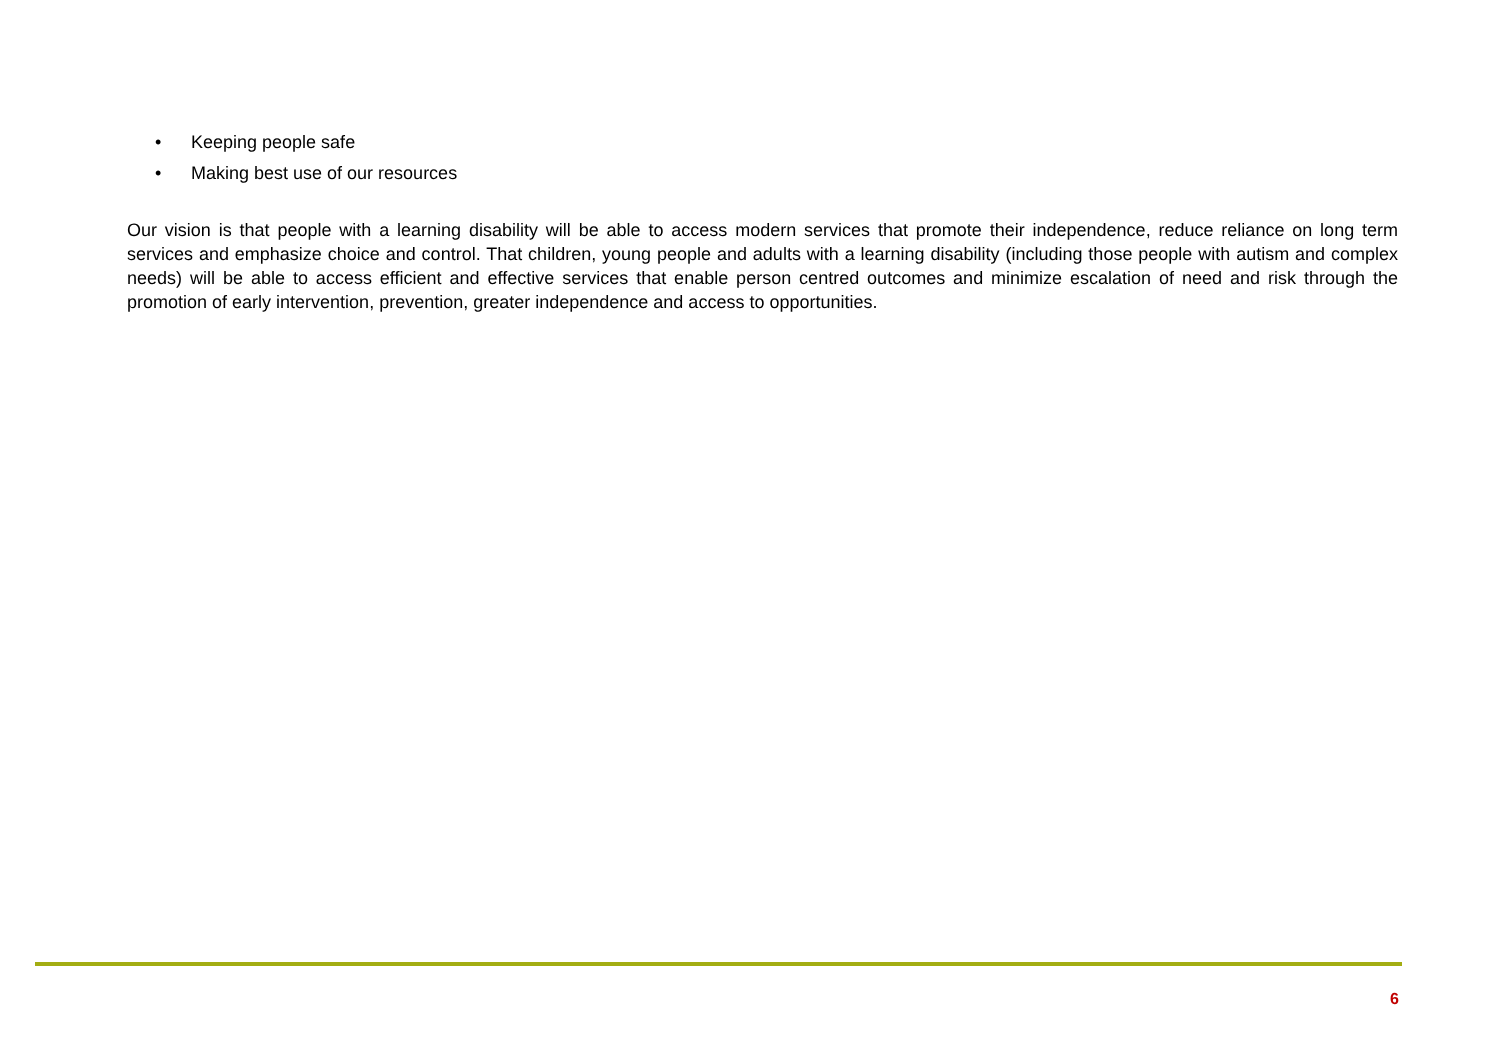• Keeping people safe
• Making best use of our resources
Our vision is that people with a learning disability will be able to access modern services that promote their independence, reduce reliance on long term services and emphasize choice and control. That children, young people and adults with a learning disability (including those people with autism and complex needs) will be able to access efficient and effective services that enable person centred outcomes and minimize escalation of need and risk through the promotion of early intervention, prevention, greater independence and access to opportunities.
6